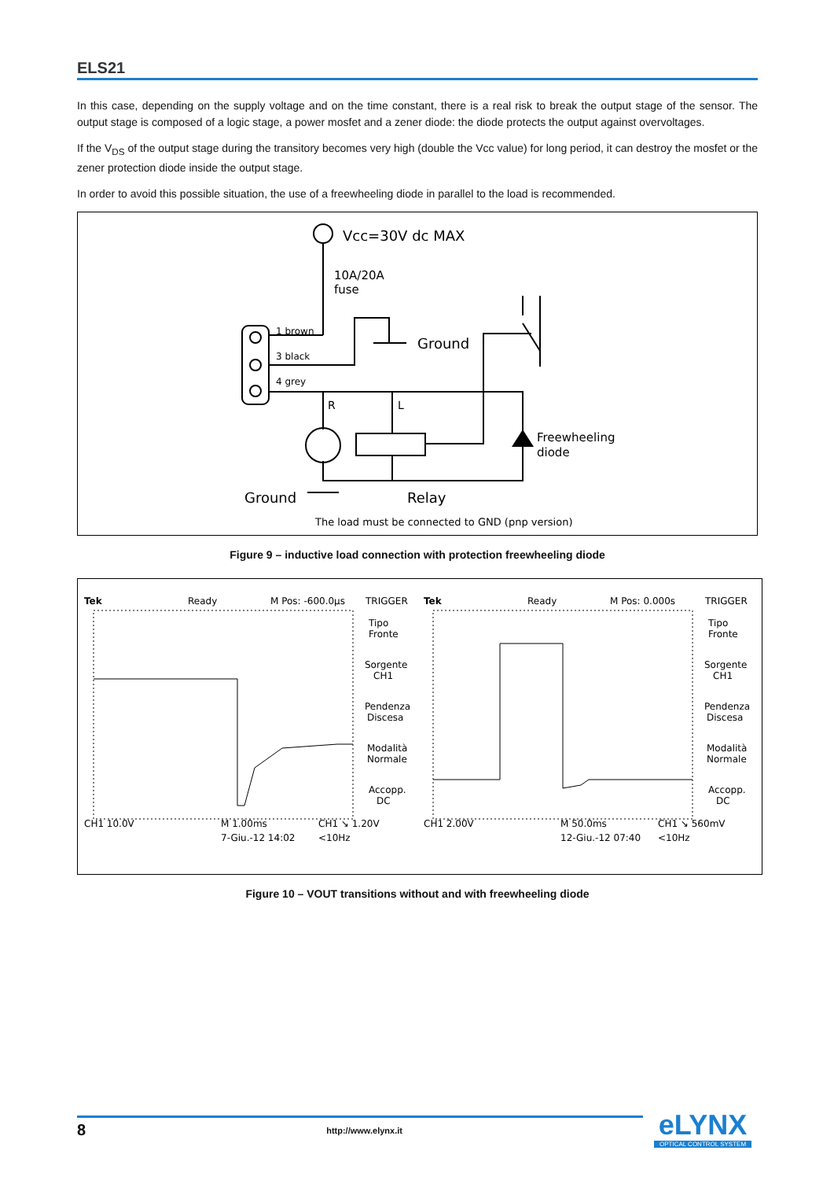ELS21
In this case, depending on the supply voltage and on the time constant, there is a real risk to break the output stage of the sensor. The output stage is composed of a logic stage, a power mosfet and a zener diode: the diode protects the output against overvoltages.
If the V<sub>DS</sub> of the output stage during the transitory becomes very high (double the Vcc value) for long period, it can destroy the mosfet or the zener protection diode inside the output stage.
In order to avoid this possible situation, the use of a freewheeling diode in parallel to the load is recommended.
Vcc=30V dc MAX
10A/20A
fuse
1 brown
3 black
4 grey
Ground
R
L
Freewheeling
diode
Ground
Relay
The load must be connected to GND (pnp version)
Figure 9 – inductive load connection with protection freewheeling diode
Tek
Ready
M Pos: -600.0µs
TRIGGER
CH1 10.0V
M 1.00ms
CH1 ↘ 1.20V
7-Giu.-12 14:02
<10Hz
Tipo
Fronte
Sorgente
CH1
Pendenza
Discesa
Modalità
Normale
Accopp.
DC
Tek
Ready
M Pos: 0.000s
TRIGGER
CH1 2.00V
M 50.0ms
CH1 ↘ 560mV
12-Giu.-12 07:40
<10Hz
Tipo
Fronte
Sorgente
CH1
Pendenza
Discesa
Modalità
Normale
Accopp.
DC
Figure 10 – VOUT transitions without and with freewheeling diode
8 http://www.elynx.it
eLYNX
OPTICAL CONTROL SYSTEM